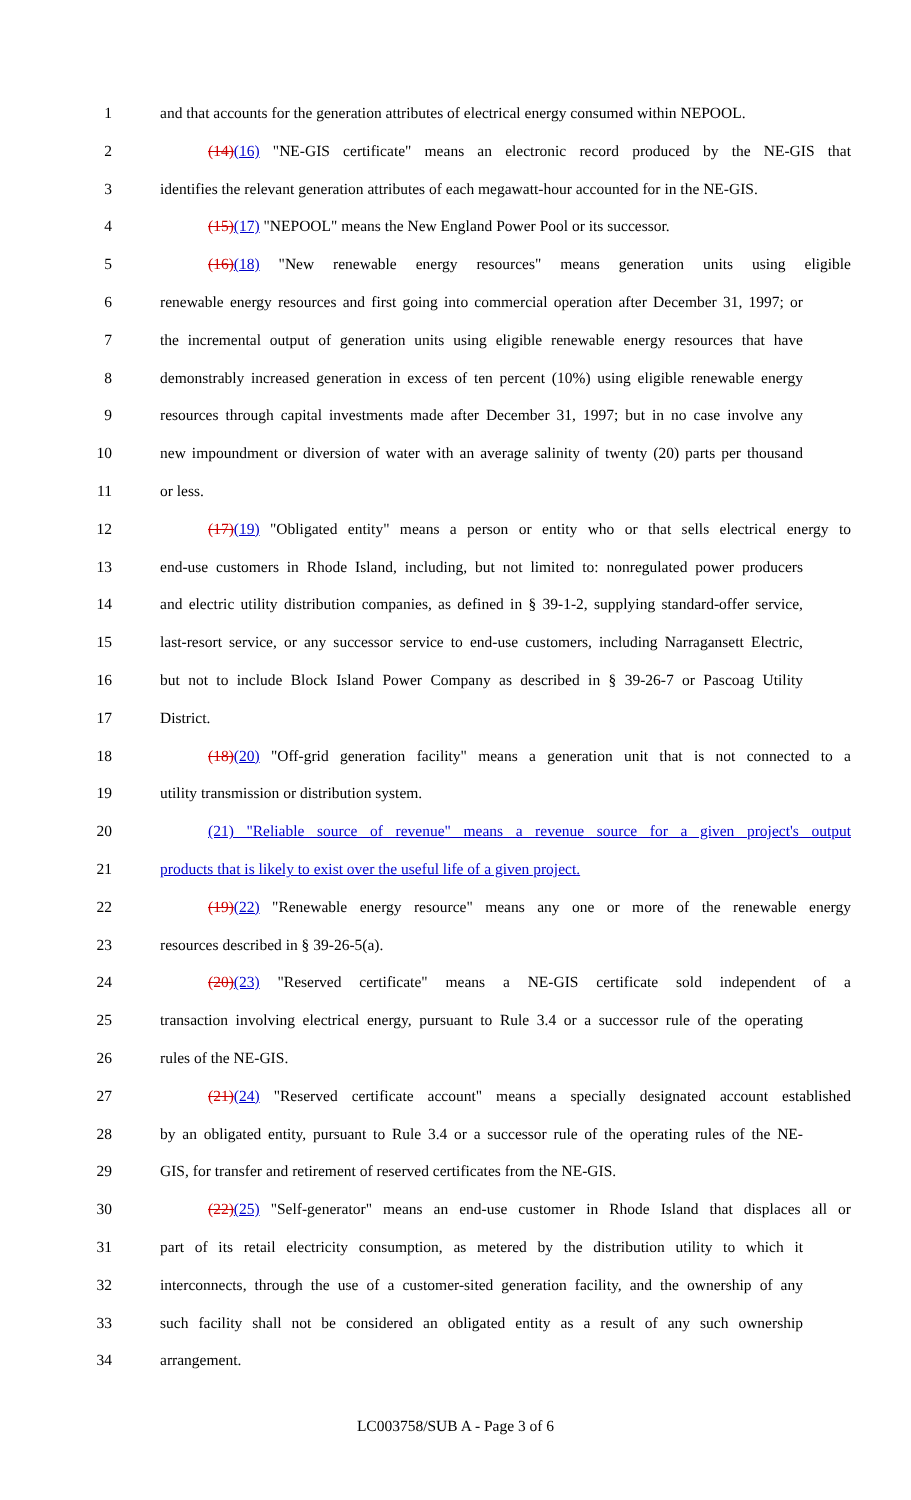1 and that accounts for the generation attributes of electrical energy consumed within NEPOOL.
2 (14)(16) "NE-GIS certificate" means an electronic record produced by the NE-GIS that
3 identifies the relevant generation attributes of each megawatt-hour accounted for in the NE-GIS.
4 (15)(17) "NEPOOL" means the New England Power Pool or its successor.
5 (16)(18) "New renewable energy resources" means generation units using eligible
6 renewable energy resources and first going into commercial operation after December 31, 1997; or
7 the incremental output of generation units using eligible renewable energy resources that have
8 demonstrably increased generation in excess of ten percent (10%) using eligible renewable energy
9 resources through capital investments made after December 31, 1997; but in no case involve any
10 new impoundment or diversion of water with an average salinity of twenty (20) parts per thousand
11 or less.
12 (17)(19) "Obligated entity" means a person or entity who or that sells electrical energy to
13 end-use customers in Rhode Island, including, but not limited to: nonregulated power producers
14 and electric utility distribution companies, as defined in § 39-1-2, supplying standard-offer service,
15 last-resort service, or any successor service to end-use customers, including Narragansett Electric,
16 but not to include Block Island Power Company as described in § 39-26-7 or Pascoag Utility
17 District.
18 (18)(20) "Off-grid generation facility" means a generation unit that is not connected to a
19 utility transmission or distribution system.
20 (21) "Reliable source of revenue" means a revenue source for a given project's output
21 products that is likely to exist over the useful life of a given project.
22 (19)(22) "Renewable energy resource" means any one or more of the renewable energy
23 resources described in § 39-26-5(a).
24 (20)(23) "Reserved certificate" means a NE-GIS certificate sold independent of a
25 transaction involving electrical energy, pursuant to Rule 3.4 or a successor rule of the operating
26 rules of the NE-GIS.
27 (21)(24) "Reserved certificate account" means a specially designated account established
28 by an obligated entity, pursuant to Rule 3.4 or a successor rule of the operating rules of the NE-
29 GIS, for transfer and retirement of reserved certificates from the NE-GIS.
30 (22)(25) "Self-generator" means an end-use customer in Rhode Island that displaces all or
31 part of its retail electricity consumption, as metered by the distribution utility to which it
32 interconnects, through the use of a customer-sited generation facility, and the ownership of any
33 such facility shall not be considered an obligated entity as a result of any such ownership
34 arrangement.
LC003758/SUB A - Page 3 of 6